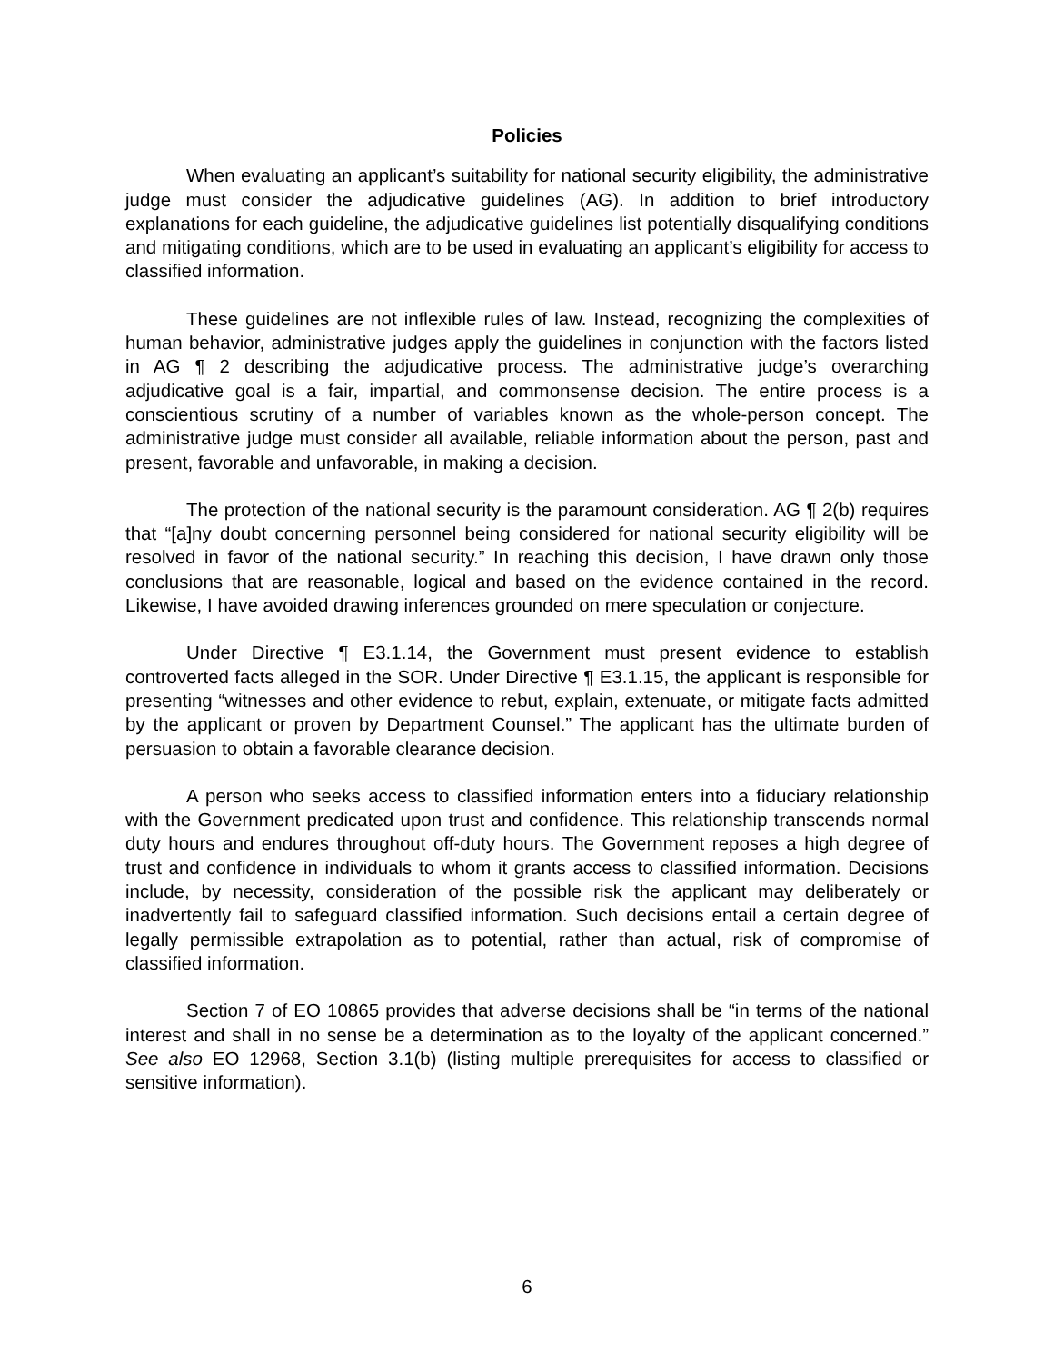Policies
When evaluating an applicant’s suitability for national security eligibility, the administrative judge must consider the adjudicative guidelines (AG). In addition to brief introductory explanations for each guideline, the adjudicative guidelines list potentially disqualifying conditions and mitigating conditions, which are to be used in evaluating an applicant’s eligibility for access to classified information.
These guidelines are not inflexible rules of law. Instead, recognizing the complexities of human behavior, administrative judges apply the guidelines in conjunction with the factors listed in AG ¶ 2 describing the adjudicative process. The administrative judge’s overarching adjudicative goal is a fair, impartial, and commonsense decision. The entire process is a conscientious scrutiny of a number of variables known as the whole-person concept. The administrative judge must consider all available, reliable information about the person, past and present, favorable and unfavorable, in making a decision.
The protection of the national security is the paramount consideration. AG ¶ 2(b) requires that “[a]ny doubt concerning personnel being considered for national security eligibility will be resolved in favor of the national security.” In reaching this decision, I have drawn only those conclusions that are reasonable, logical and based on the evidence contained in the record. Likewise, I have avoided drawing inferences grounded on mere speculation or conjecture.
Under Directive ¶ E3.1.14, the Government must present evidence to establish controverted facts alleged in the SOR. Under Directive ¶ E3.1.15, the applicant is responsible for presenting “witnesses and other evidence to rebut, explain, extenuate, or mitigate facts admitted by the applicant or proven by Department Counsel.” The applicant has the ultimate burden of persuasion to obtain a favorable clearance decision.
A person who seeks access to classified information enters into a fiduciary relationship with the Government predicated upon trust and confidence. This relationship transcends normal duty hours and endures throughout off-duty hours. The Government reposes a high degree of trust and confidence in individuals to whom it grants access to classified information. Decisions include, by necessity, consideration of the possible risk the applicant may deliberately or inadvertently fail to safeguard classified information. Such decisions entail a certain degree of legally permissible extrapolation as to potential, rather than actual, risk of compromise of classified information.
Section 7 of EO 10865 provides that adverse decisions shall be “in terms of the national interest and shall in no sense be a determination as to the loyalty of the applicant concerned.” See also EO 12968, Section 3.1(b) (listing multiple prerequisites for access to classified or sensitive information).
6